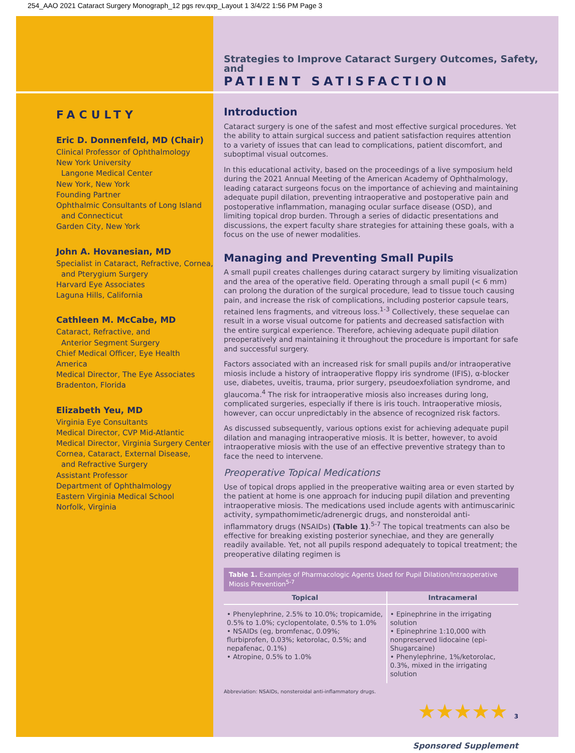254_AAO 2021 Cataract Surgery Monograph_12 pgs rev.qxp_Layout 1 3/4/22 1:56 PM Page 3
FACULTY
Eric D. Donnenfeld, MD (Chair)
Clinical Professor of Ophthalmology
New York University
Langone Medical Center
New York, New York
Founding Partner
Ophthalmic Consultants of Long Island
and Connecticut
Garden City, New York
John A. Hovanesian, MD
Specialist in Cataract, Refractive, Cornea,
and Pterygium Surgery
Harvard Eye Associates
Laguna Hills, California
Cathleen M. McCabe, MD
Cataract, Refractive, and
Anterior Segment Surgery
Chief Medical Officer, Eye Health America
Medical Director, The Eye Associates
Bradenton, Florida
Elizabeth Yeu, MD
Virginia Eye Consultants
Medical Director, CVP Mid-Atlantic
Medical Director, Virginia Surgery Center
Cornea, Cataract, External Disease,
and Refractive Surgery
Assistant Professor
Department of Ophthalmology
Eastern Virginia Medical School
Norfolk, Virginia
Strategies to Improve Cataract Surgery Outcomes, Safety, and
PATIENT SATISFACTION
Introduction
Cataract surgery is one of the safest and most effective surgical procedures. Yet the ability to attain surgical success and patient satisfaction requires attention to a variety of issues that can lead to complications, patient discomfort, and suboptimal visual outcomes.
In this educational activity, based on the proceedings of a live symposium held during the 2021 Annual Meeting of the American Academy of Ophthalmology, leading cataract surgeons focus on the importance of achieving and maintaining adequate pupil dilation, preventing intraoperative and postoperative pain and postoperative inflammation, managing ocular surface disease (OSD), and limiting topical drop burden. Through a series of didactic presentations and discussions, the expert faculty share strategies for attaining these goals, with a focus on the use of newer modalities.
Managing and Preventing Small Pupils
A small pupil creates challenges during cataract surgery by limiting visualization and the area of the operative field. Operating through a small pupil (< 6 mm) can prolong the duration of the surgical procedure, lead to tissue touch causing pain, and increase the risk of complications, including posterior capsule tears, retained lens fragments, and vitreous loss.<sup>1-3</sup> Collectively, these sequelae can result in a worse visual outcome for patients and decreased satisfaction with the entire surgical experience. Therefore, achieving adequate pupil dilation preoperatively and maintaining it throughout the procedure is important for safe and successful surgery.
Factors associated with an increased risk for small pupils and/or intraoperative miosis include a history of intraoperative floppy iris syndrome (IFIS), α-blocker use, diabetes, uveitis, trauma, prior surgery, pseudoexfoliation syndrome, and glaucoma.<sup>4</sup> The risk for intraoperative miosis also increases during long, complicated surgeries, especially if there is iris touch. Intraoperative miosis, however, can occur unpredictably in the absence of recognized risk factors.
As discussed subsequently, various options exist for achieving adequate pupil dilation and managing intraoperative miosis. It is better, however, to avoid intraoperative miosis with the use of an effective preventive strategy than to face the need to intervene.
Preoperative Topical Medications
Use of topical drops applied in the preoperative waiting area or even started by the patient at home is one approach for inducing pupil dilation and preventing intraoperative miosis. The medications used include agents with antimuscarinic activity, sympathomimetic/adrenergic drugs, and nonsteroidal anti-inflammatory drugs (NSAIDs) (Table 1).<sup>5-7</sup> The topical treatments can also be effective for breaking existing posterior synechiae, and they are generally readily available. Yet, not all pupils respond adequately to topical treatment; the preoperative dilating regimen is
Table 1. Examples of Pharmacologic Agents Used for Pupil Dilation/Intraoperative Miosis Prevention <sup>5-7</sup>
| Topical | Intracameral |
| --- | --- |
| • Phenylephrine, 2.5% to 10.0%; tropicamide, 0.5% to 1.0%; cyclopentolate, 0.5% to 1.0% • NSAIDs (eg, bromfenac, 0.09%; flurbiprofen, 0.03%; ketorolac, 0.5%; and nepafenac, 0.1%) • Atropine, 0.5% to 1.0% | • Epinephrine in the irrigating solution • Epinephrine 1:10,000 with nonpreserved lidocaine (epi-Shugarcaine) • Phenylephrine, 1%/ketorolac, 0.3%, mixed in the irrigating solution |
Abbreviation: NSAIDs, nonsteroidal anti-inflammatory drugs.
★★★★★ 3
Sponsored Supplement